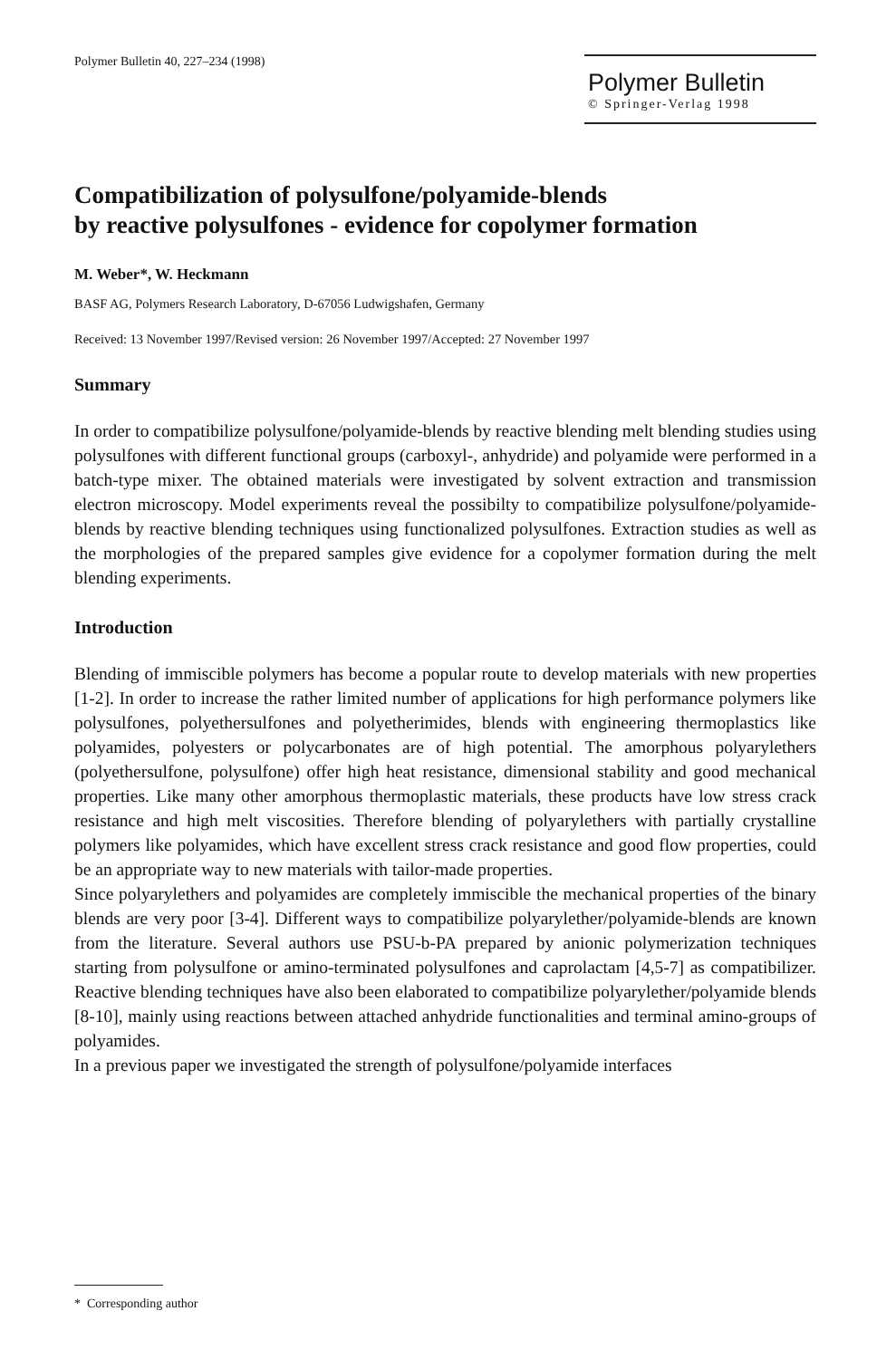Polymer Bulletin 40, 227–234 (1998)
Polymer Bulletin
© Springer-Verlag 1998
Compatibilization of polysulfone/polyamide-blends
by reactive polysulfones - evidence for copolymer formation
M. Weber*, W. Heckmann
BASF AG, Polymers Research Laboratory, D-67056 Ludwigshafen, Germany
Received: 13 November 1997/Revised version: 26 November 1997/Accepted: 27 November 1997
Summary
In order to compatibilize polysulfone/polyamide-blends by reactive blending melt blending studies using polysulfones with different functional groups (carboxyl-, anhydride) and polyamide were performed in a batch-type mixer. The obtained materials were investigated by solvent extraction and transmission electron microscopy. Model experiments reveal the possibilty to compatibilize polysulfone/polyamide-blends by reactive blending techniques using functionalized polysulfones. Extraction studies as well as the morphologies of the prepared samples give evidence for a copolymer formation during the melt blending experiments.
Introduction
Blending of immiscible polymers has become a popular route to develop materials with new properties [1-2]. In order to increase the rather limited number of applications for high performance polymers like polysulfones, polyethersulfones and polyetherimides, blends with engineering thermoplastics like polyamides, polyesters or polycarbonates are of high potential. The amorphous polyarylethers (polyethersulfone, polysulfone) offer high heat resistance, dimensional stability and good mechanical properties. Like many other amorphous thermoplastic materials, these products have low stress crack resistance and high melt viscosities. Therefore blending of polyarylethers with partially crystalline polymers like polyamides, which have excellent stress crack resistance and good flow properties, could be an appropriate way to new materials with tailor-made properties.
Since polyarylethers and polyamides are completely immiscible the mechanical properties of the binary blends are very poor [3-4]. Different ways to compatibilize polyarylether/polyamide-blends are known from the literature. Several authors use PSU-b-PA prepared by anionic polymerization techniques starting from polysulfone or amino-terminated polysulfones and caprolactam [4,5-7] as compatibilizer. Reactive blending techniques have also been elaborated to compatibilize polyarylether/polyamide blends [8-10], mainly using reactions between attached anhydride functionalities and terminal amino-groups of polyamides.
In a previous paper we investigated the strength of polysulfone/polyamide interfaces
* Corresponding author